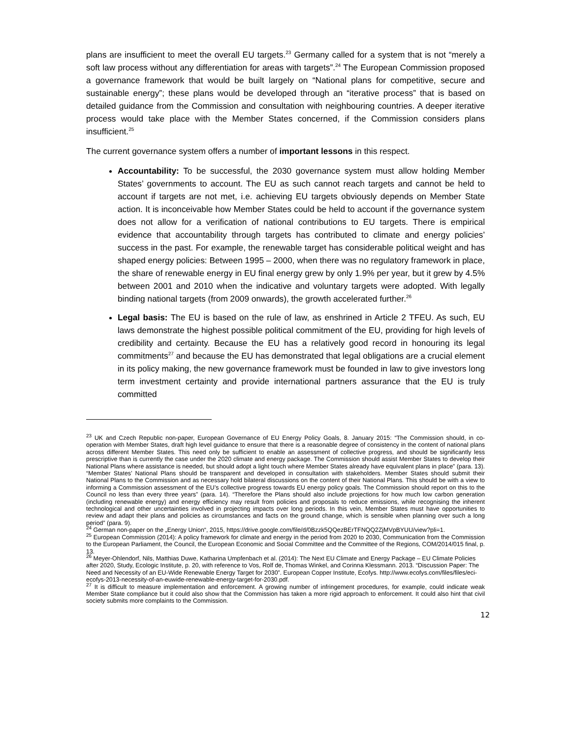plans are insufficient to meet the overall EU targets.<sup>23</sup> Germany called for a system that is not “merely a soft law process without any differentiation for areas with targets”.<sup>24</sup> The European Commission proposed a governance framework that would be built largely on “National plans for competitive, secure and sustainable energy”; these plans would be developed through an “iterative process” that is based on detailed guidance from the Commission and consultation with neighbouring countries. A deeper iterative process would take place with the Member States concerned, if the Commission considers plans insufficient.<sup>25</sup>
The current governance system offers a number of important lessons in this respect.
Accountability: To be successful, the 2030 governance system must allow holding Member States’ governments to account. The EU as such cannot reach targets and cannot be held to account if targets are not met, i.e. achieving EU targets obviously depends on Member State action. It is inconceivable how Member States could be held to account if the governance system does not allow for a verification of national contributions to EU targets. There is empirical evidence that accountability through targets has contributed to climate and energy policies’ success in the past. For example, the renewable target has considerable political weight and has shaped energy policies: Between 1995 – 2000, when there was no regulatory framework in place, the share of renewable energy in EU final energy grew by only 1.9% per year, but it grew by 4.5% between 2001 and 2010 when the indicative and voluntary targets were adopted. With legally binding national targets (from 2009 onwards), the growth accelerated further.<sup>26</sup>
Legal basis: The EU is based on the rule of law, as enshrined in Article 2 TFEU. As such, EU laws demonstrate the highest possible political commitment of the EU, providing for high levels of credibility and certainty. Because the EU has a relatively good record in honouring its legal commitments<sup>27</sup> and because the EU has demonstrated that legal obligations are a crucial element in its policy making, the new governance framework must be founded in law to give investors long term investment certainty and provide international partners assurance that the EU is truly committed
<sup>23</sup> UK and Czech Republic non-paper, European Governance of EU Energy Policy Goals, 8. January 2015: “The Commission should, in co-operation with Member States, draft high level guidance to ensure that there is a reasonable degree of consistency in the content of national plans across different Member States. This need only be sufficient to enable an assessment of collective progress, and should be significantly less prescriptive than is currently the case under the 2020 climate and energy package. The Commission should assist Member States to develop their National Plans where assistance is needed, but should adopt a light touch where Member States already have equivalent plans in place” (para. 13). “Member States’ National Plans should be transparent and developed in consultation with stakeholders. Member States should submit their National Plans to the Commission and as necessary hold bilateral discussions on the content of their National Plans. This should be with a view to informing a Commission assessment of the EU’s collective progress towards EU energy policy goals. The Commission should report on this to the Council no less than every three years” (para. 14). “Therefore the Plans should also include projections for how much low carbon generation (including renewable energy) and energy efficiency may result from policies and proposals to reduce emissions, while recognising the inherent technological and other uncertainties involved in projecting impacts over long periods. In this vein, Member States must have opportunities to review and adapt their plans and policies as circumstances and facts on the ground change, which is sensible when planning over such a long period” (para. 9).
<sup>24</sup> German non-paper on the „Energy Union“, 2015, https://drive.google.com/file/d/0Bzzk5QQezBErTFNQQ2ZjMVpBYUU/view?pli=1.
<sup>25</sup> European Commission (2014): A policy framework for climate and energy in the period from 2020 to 2030, Communication from the Commission to the European Parliament, the Council, the European Economic and Social Committee and the Committee of the Regions, COM/2014/015 final, p. 13.
<sup>26</sup> Meyer-Ohlendorf, Nils, Matthias Duwe, Katharina Umpfenbach et al. (2014): The Next EU Climate and Energy Package – EU Climate Policies after 2020, Study, Ecologic Institute, p. 20, with reference to Vos, Rolf de, Thomas Winkel, and Corinna Klessmann. 2013. “Discussion Paper: The Need and Necessity of an EU-Wide Renewable Energy Target for 2030”. European Copper Institute, Ecofys. http://www.ecofys.com/files/files/eci-ecofys-2013-necessity-of-an-euwide-renewable-energy-target-for-2030.pdf.
<sup>27</sup> It is difficult to measure implementation and enforcement. A growing number of infringement procedures, for example, could indicate weak Member State compliance but it could also show that the Commission has taken a more rigid approach to enforcement. It could also hint that civil society submits more complaints to the Commission.
12